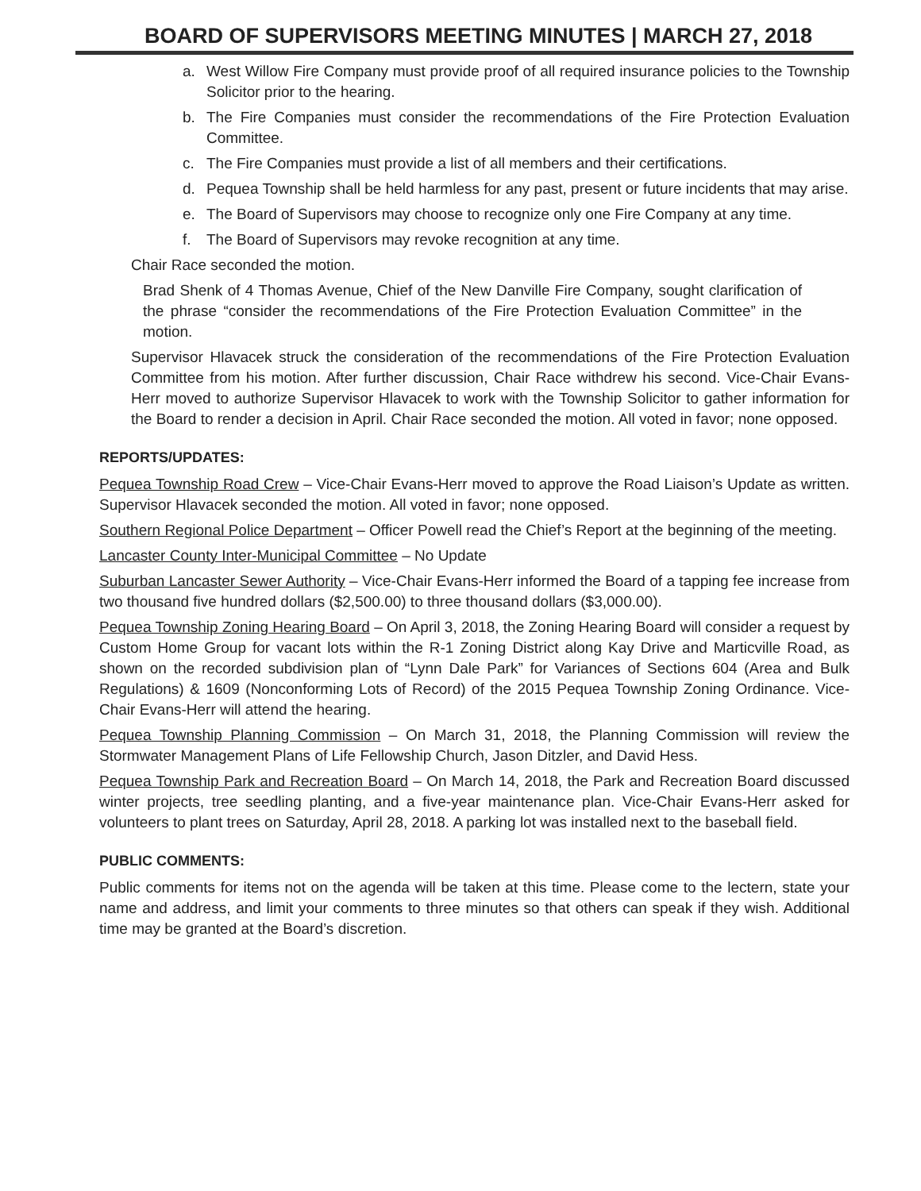BOARD OF SUPERVISORS MEETING MINUTES | MARCH 27, 2018
a. West Willow Fire Company must provide proof of all required insurance policies to the Township Solicitor prior to the hearing.
b. The Fire Companies must consider the recommendations of the Fire Protection Evaluation Committee.
c. The Fire Companies must provide a list of all members and their certifications.
d. Pequea Township shall be held harmless for any past, present or future incidents that may arise.
e. The Board of Supervisors may choose to recognize only one Fire Company at any time.
f. The Board of Supervisors may revoke recognition at any time.
Chair Race seconded the motion.
Brad Shenk of 4 Thomas Avenue, Chief of the New Danville Fire Company, sought clarification of the phrase “consider the recommendations of the Fire Protection Evaluation Committee” in the motion.
Supervisor Hlavacek struck the consideration of the recommendations of the Fire Protection Evaluation Committee from his motion. After further discussion, Chair Race withdrew his second. Vice-Chair Evans-Herr moved to authorize Supervisor Hlavacek to work with the Township Solicitor to gather information for the Board to render a decision in April. Chair Race seconded the motion. All voted in favor; none opposed.
REPORTS/UPDATES:
Pequea Township Road Crew – Vice-Chair Evans-Herr moved to approve the Road Liaison’s Update as written. Supervisor Hlavacek seconded the motion. All voted in favor; none opposed.
Southern Regional Police Department – Officer Powell read the Chief’s Report at the beginning of the meeting.
Lancaster County Inter-Municipal Committee – No Update
Suburban Lancaster Sewer Authority – Vice-Chair Evans-Herr informed the Board of a tapping fee increase from two thousand five hundred dollars ($2,500.00) to three thousand dollars ($3,000.00).
Pequea Township Zoning Hearing Board – On April 3, 2018, the Zoning Hearing Board will consider a request by Custom Home Group for vacant lots within the R-1 Zoning District along Kay Drive and Marticville Road, as shown on the recorded subdivision plan of “Lynn Dale Park” for Variances of Sections 604 (Area and Bulk Regulations) & 1609 (Nonconforming Lots of Record) of the 2015 Pequea Township Zoning Ordinance. Vice-Chair Evans-Herr will attend the hearing.
Pequea Township Planning Commission – On March 31, 2018, the Planning Commission will review the Stormwater Management Plans of Life Fellowship Church, Jason Ditzler, and David Hess.
Pequea Township Park and Recreation Board – On March 14, 2018, the Park and Recreation Board discussed winter projects, tree seedling planting, and a five-year maintenance plan. Vice-Chair Evans-Herr asked for volunteers to plant trees on Saturday, April 28, 2018. A parking lot was installed next to the baseball field.
PUBLIC COMMENTS:
Public comments for items not on the agenda will be taken at this time. Please come to the lectern, state your name and address, and limit your comments to three minutes so that others can speak if they wish. Additional time may be granted at the Board’s discretion.